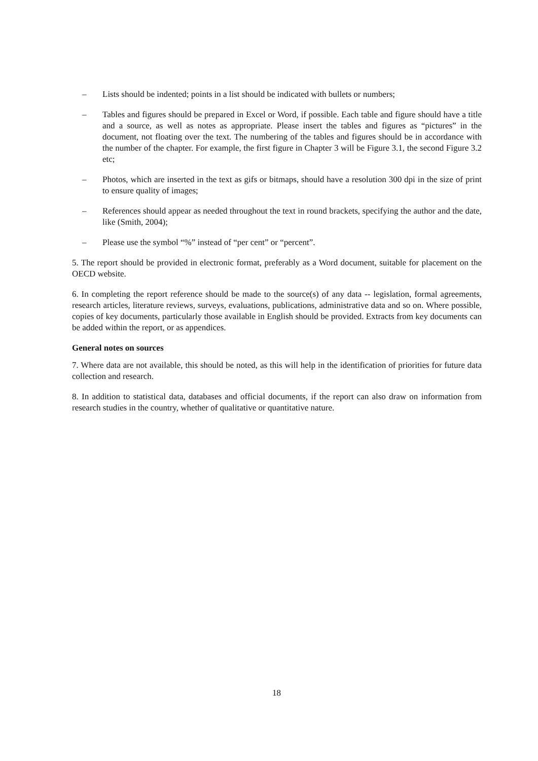– Lists should be indented; points in a list should be indicated with bullets or numbers;
– Tables and figures should be prepared in Excel or Word, if possible. Each table and figure should have a title and a source, as well as notes as appropriate. Please insert the tables and figures as “pictures” in the document, not floating over the text. The numbering of the tables and figures should be in accordance with the number of the chapter. For example, the first figure in Chapter 3 will be Figure 3.1, the second Figure 3.2 etc;
– Photos, which are inserted in the text as gifs or bitmaps, should have a resolution 300 dpi in the size of print to ensure quality of images;
– References should appear as needed throughout the text in round brackets, specifying the author and the date, like (Smith, 2004);
– Please use the symbol “%” instead of “per cent” or “percent”.
5. The report should be provided in electronic format, preferably as a Word document, suitable for placement on the OECD website.
6. In completing the report reference should be made to the source(s) of any data -- legislation, formal agreements, research articles, literature reviews, surveys, evaluations, publications, administrative data and so on. Where possible, copies of key documents, particularly those available in English should be provided. Extracts from key documents can be added within the report, or as appendices.
General notes on sources
7. Where data are not available, this should be noted, as this will help in the identification of priorities for future data collection and research.
8. In addition to statistical data, databases and official documents, if the report can also draw on information from research studies in the country, whether of qualitative or quantitative nature.
18